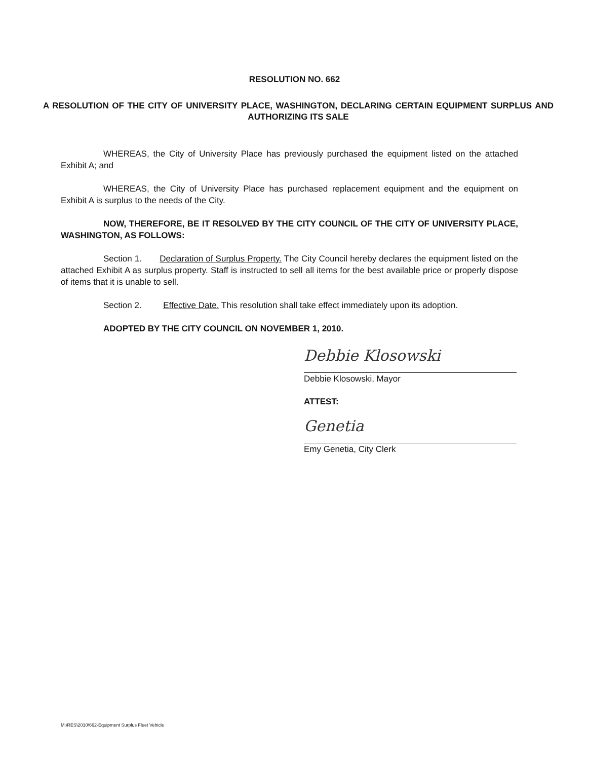RESOLUTION NO. 662
A RESOLUTION OF THE CITY OF UNIVERSITY PLACE, WASHINGTON, DECLARING CERTAIN EQUIPMENT SURPLUS AND AUTHORIZING ITS SALE
WHEREAS, the City of University Place has previously purchased the equipment listed on the attached Exhibit A; and
WHEREAS, the City of University Place has purchased replacement equipment and the equipment on Exhibit A is surplus to the needs of the City.
NOW, THEREFORE, BE IT RESOLVED BY THE CITY COUNCIL OF THE CITY OF UNIVERSITY PLACE, WASHINGTON, AS FOLLOWS:
Section 1. Declaration of Surplus Property. The City Council hereby declares the equipment listed on the attached Exhibit A as surplus property. Staff is instructed to sell all items for the best available price or properly dispose of items that it is unable to sell.
Section 2. Effective Date. This resolution shall take effect immediately upon its adoption.
ADOPTED BY THE CITY COUNCIL ON NOVEMBER 1, 2010.
Debbie Klosowski
Debbie Klosowski, Mayor
ATTEST:
Genetia
Emy Genetia, City Clerk
M:\RES\2010\662-Equipment Surplus Fleet Vehicle